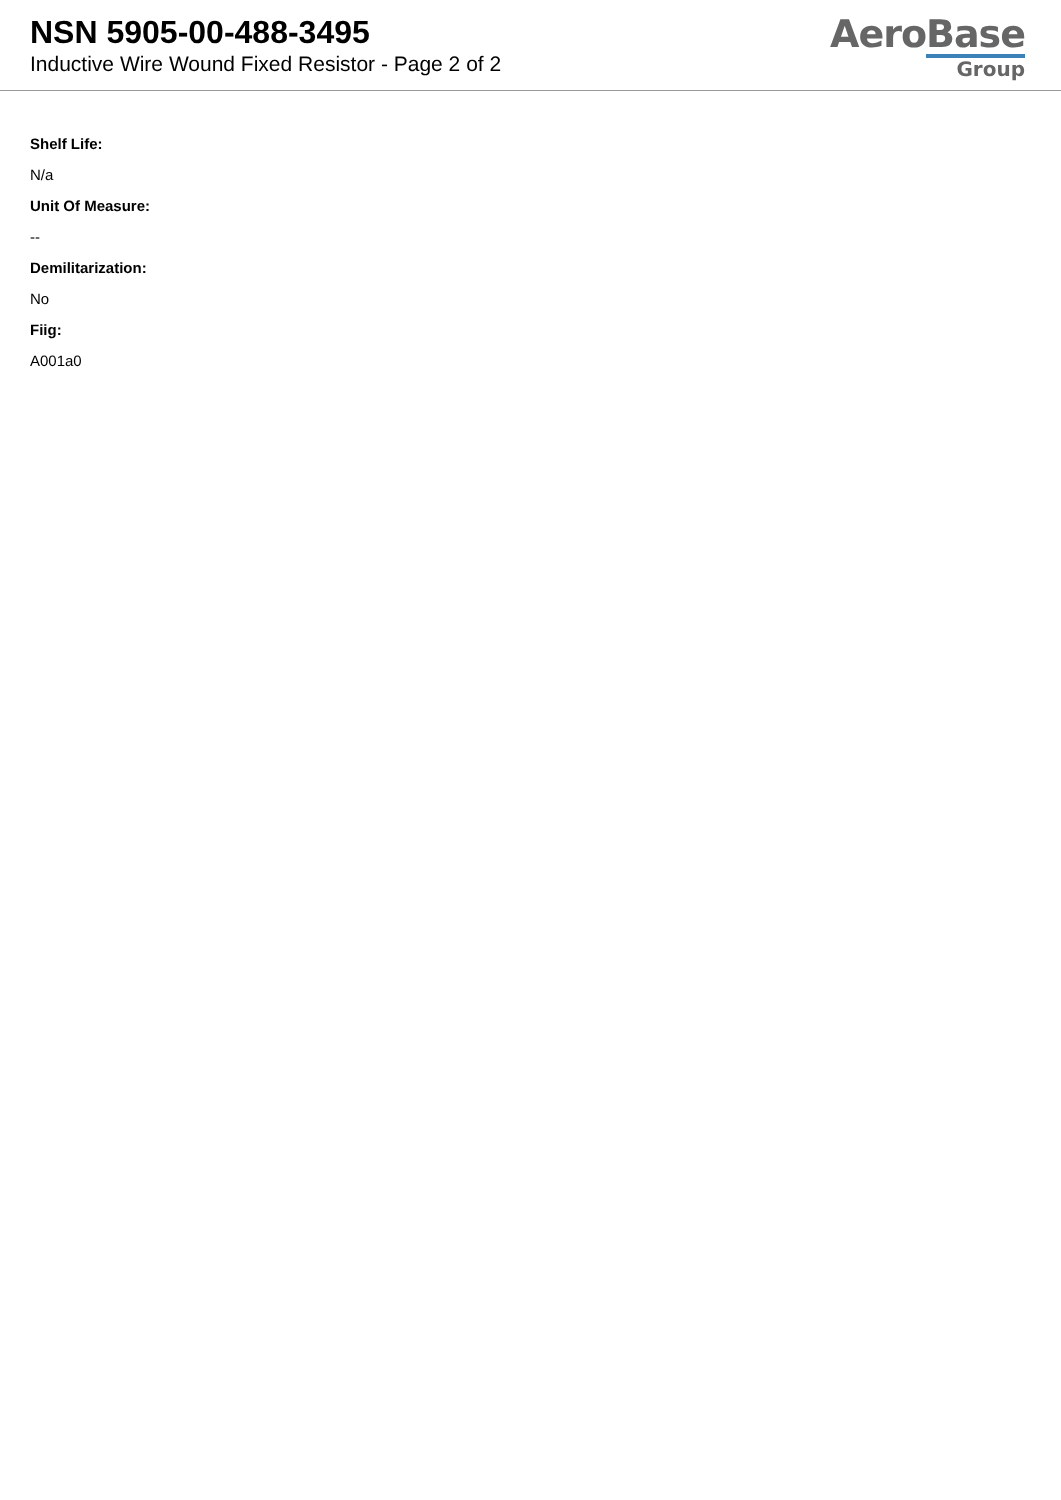NSN 5905-00-488-3495
Inductive Wire Wound Fixed Resistor - Page 2 of 2
AeroBase
Group
Shelf Life:
N/a
Unit Of Measure:
--
Demilitarization:
No
Fiig:
A001a0